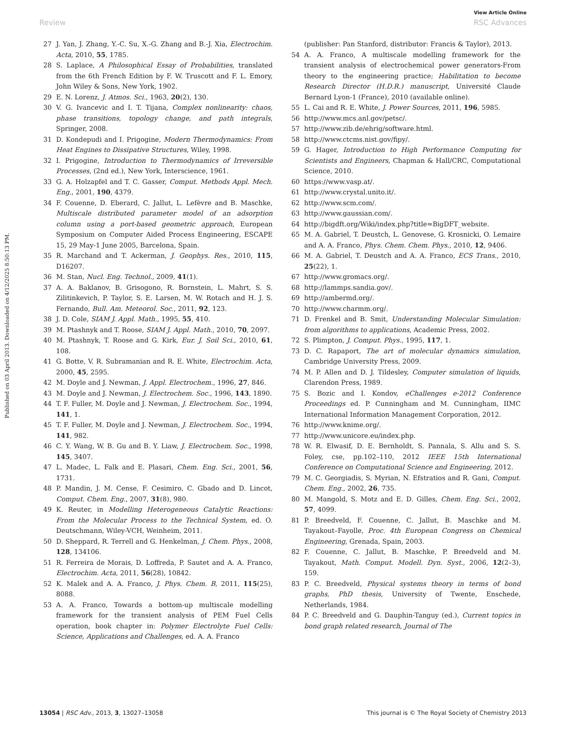View Article Online
Review RSC Advances
Published on 03 April 2013. Downloaded on 4/12/2025 8:50:13 PM.
27 J. Yan, J. Zhang, Y.-C. Su, X.-G. Zhang and B.-J. Xia, Electrochim. Acta, 2010, 55, 1785.
28 S. Laplace, A Philosophical Essay of Probabilities, translated from the 6th French Edition by F. W. Truscott and F. L. Emory, John Wiley & Sons, New York, 1902.
29 E. N. Lorenz, J. Atmos. Sci., 1963, 20(2), 130.
30 V. G. Ivancevic and I. T. Tijana, Complex nonlinearity: chaos, phase transitions, topology change, and path integrals, Springer, 2008.
31 D. Kondepudi and I. Prigogine, Modern Thermodynamics: From Heat Engines to Dissipative Structures, Wiley, 1998.
32 I. Prigogine, Introduction to Thermodynamics of Irreversible Processes, (2nd ed.), New York, Interscience, 1961.
33 G. A. Holzapfel and T. C. Gasser, Comput. Methods Appl. Mech. Eng., 2001, 190, 4379.
34 F. Couenne, D. Eberard, C. Jallut, L. Lefèvre and B. Maschke, Multiscale distributed parameter model of an adsorption column using a port-based geometric approach, European Symposium on Computer Aided Process Engineering, ESCAPE 15, 29 May-1 June 2005, Barcelona, Spain.
35 R. Marchand and T. Ackerman, J. Geophys. Res., 2010, 115, D16207.
36 M. Stan, Nucl. Eng. Technol., 2009, 41(1).
37 A. A. Baklanov, B. Grisogono, R. Bornstein, L. Mahrt, S. S. Zilitinkevich, P. Taylor, S. E. Larsen, M. W. Rotach and H. J. S. Fernando, Bull. Am. Meteorol. Soc., 2011, 92, 123.
38 J. D. Cole, SIAM J. Appl. Math., 1995, 55, 410.
39 M. Ptashnyk and T. Roose, SIAM J. Appl. Math., 2010, 70, 2097.
40 M. Ptashnyk, T. Roose and G. Kirk, Eur. J. Soil Sci., 2010, 61, 108.
41 G. Botte, V. R. Subramanian and R. E. White, Electrochim. Acta, 2000, 45, 2595.
42 M. Doyle and J. Newman, J. Appl. Electrochem., 1996, 27, 846.
43 M. Doyle and J. Newman, J. Electrochem. Soc., 1996, 143, 1890.
44 T. F. Fuller, M. Doyle and J. Newman, J. Electrochem. Soc., 1994, 141, 1.
45 T. F. Fuller, M. Doyle and J. Newman, J. Electrochem. Soc., 1994, 141, 982.
46 C. Y. Wang, W. B. Gu and B. Y. Liaw, J. Electrochem. Soc., 1998, 145, 3407.
47 L. Madec, L. Falk and E. Plasari, Chem. Eng. Sci., 2001, 56, 1731.
48 P. Mandin, J. M. Cense, F. Cesimiro, C. Gbado and D. Lincot, Comput. Chem. Eng., 2007, 31(8), 980.
49 K. Reuter, in Modelling Heterogeneous Catalytic Reactions: From the Molecular Process to the Technical System, ed. O. Deutschmann, Wiley-VCH, Weinheim, 2011.
50 D. Sheppard, R. Terrell and G. Henkelman, J. Chem. Phys., 2008, 128, 134106.
51 R. Ferreira de Morais, D. Loffreda, P. Sautet and A. A. Franco, Electrochim. Acta, 2011, 56(28), 10842.
52 K. Malek and A. A. Franco, J. Phys. Chem. B, 2011, 115(25), 8088.
53 A. A. Franco, Towards a bottom-up multiscale modelling framework for the transient analysis of PEM Fuel Cells operation, book chapter in: Polymer Electrolyte Fuel Cells: Science, Applications and Challenges, ed. A. A. Franco
(publisher: Pan Stanford, distributor: Francis & Taylor), 2013.
54 A. A. Franco, A multiscale modelling framework for the transient analysis of electrochemical power generators-From theory to the engineering practice; Habilitation to become Research Director (H.D.R.) manuscript, Université Claude Bernard Lyon-1 (France), 2010 (available online).
55 L. Cai and R. E. White, J. Power Sources, 2011, 196, 5985.
56 http://www.mcs.anl.gov/petsc/.
57 http://www.zib.de/ehrig/software.html.
58 http://www.ctcms.nist.gov/fipy/.
59 G. Hager, Introduction to High Performance Computing for Scientists and Engineers, Chapman & Hall/CRC, Computational Science, 2010.
60 https://www.vasp.at/.
61 http://www.crystal.unito.it/.
62 http://www.scm.com/.
63 http://www.gaussian.com/.
64 http://bigdft.org/Wiki/index.php?title=BigDFT_website.
65 M. A. Gabriel, T. Deustch, L. Genovese, G. Krosnicki, O. Lemaire and A. A. Franco, Phys. Chem. Chem. Phys., 2010, 12, 9406.
66 M. A. Gabriel, T. Deustch and A. A. Franco, ECS Trans., 2010, 25(22), 1.
67 http://www.gromacs.org/.
68 http://lammps.sandia.gov/.
69 http://ambermd.org/.
70 http://www.charmm.org/.
71 D. Frenkel and B. Smit, Understanding Molecular Simulation: from algorithms to applications, Academic Press, 2002.
72 S. Plimpton, J. Comput. Phys., 1995, 117, 1.
73 D. C. Rapaport, The art of molecular dynamics simulation, Cambridge University Press, 2009.
74 M. P. Allen and D. J. Tildesley, Computer simulation of liquids, Clarendon Press, 1989.
75 S. Bozic and I. Kondov, eChallenges e-2012 Conference Proceedings ed. P. Cunningham and M. Cunningham, IIMC International Information Management Corporation, 2012.
76 http://www.knime.org/.
77 http://www.unicore.eu/index.php.
78 W. R. Elwasif, D. E. Bernholdt, S. Pannala, S. Allu and S. S. Foley, cse, pp.102–110, 2012 IEEE 15th International Conference on Computational Science and Engineering, 2012.
79 M. C. Georgiadis, S. Myrian, N. Efstratios and R. Gani, Comput. Chem. Eng., 2002, 26, 735.
80 M. Mangold, S. Motz and E. D. Gilles, Chem. Eng. Sci., 2002, 57, 4099.
81 P. Breedveld, F. Couenne, C. Jallut, B. Maschke and M. Tayakout–Fayolle, Proc. 4th European Congress on Chemical Engineering, Grenada, Spain, 2003.
82 F. Couenne, C. Jallut, B. Maschke, P. Breedveld and M. Tayakout, Math. Comput. Modell. Dyn. Syst., 2006, 12(2–3), 159.
83 P. C. Breedveld, Physical systems theory in terms of bond graphs, PhD thesis, University of Twente, Enschede, Netherlands, 1984.
84 P. C. Breedveld and G. Dauphin-Tanguy (ed.), Current topics in bond graph related research, Journal of The
13054 | RSC Adv., 2013, 3, 13027–13058 This journal is © The Royal Society of Chemistry 2013